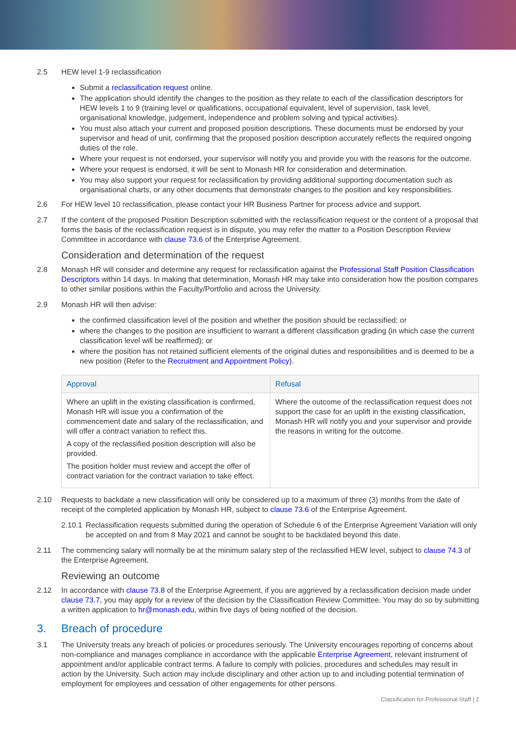2.5 HEW level 1-9 reclassification
Submit a reclassification request online.
The application should identify the changes to the position as they relate to each of the classification descriptors for HEW levels 1 to 9 (training level or qualifications, occupational equivalent, level of supervision, task level, organisational knowledge, judgement, independence and problem solving and typical activities).
You must also attach your current and proposed position descriptions. These documents must be endorsed by your supervisor and head of unit, confirming that the proposed position description accurately reflects the required ongoing duties of the role.
Where your request is not endorsed, your supervisor will notify you and provide you with the reasons for the outcome.
Where your request is endorsed, it will be sent to Monash HR for consideration and determination.
You may also support your request for reclassification by providing additional supporting documentation such as organisational charts, or any other documents that demonstrate changes to the position and key responsibilities.
2.6 For HEW level 10 reclassification, please contact your HR Business Partner for process advice and support.
2.7 If the content of the proposed Position Description submitted with the reclassification request or the content of a proposal that forms the basis of the reclassification request is in dispute, you may refer the matter to a Position Description Review Committee in accordance with clause 73.6 of the Enterprise Agreement.
Consideration and determination of the request
2.8 Monash HR will consider and determine any request for reclassification against the Professional Staff Position Classification Descriptors within 14 days. In making that determination, Monash HR may take into consideration how the position compares to other similar positions within the Faculty/Portfolio and across the University.
2.9 Monash HR will then advise:
the confirmed classification level of the position and whether the position should be reclassified; or
where the changes to the position are insufficient to warrant a different classification grading (in which case the current classification level will be reaffirmed); or
where the position has not retained sufficient elements of the original duties and responsibilities and is deemed to be a new position (Refer to the Recruitment and Appointment Policy).
| Approval | Refusal |
| --- | --- |
| Where an uplift in the existing classification is confirmed, Monash HR will issue you a confirmation of the commencement date and salary of the reclassification, and will offer a contract variation to reflect this. A copy of the reclassified position description will also be provided. The position holder must review and accept the offer of contract variation for the contract variation to take effect. | Where the outcome of the reclassification request does not support the case for an uplift in the existing classification, Monash HR will notify you and your supervisor and provide the reasons in writing for the outcome. |
2.10 Requests to backdate a new classification will only be considered up to a maximum of three (3) months from the date of receipt of the completed application by Monash HR, subject to clause 73.6 of the Enterprise Agreement.
2.10.1
Reclassification requests submitted during the operation of Schedule 6 of the Enterprise Agreement Variation will only be accepted on and from 8 May 2021 and cannot be sought to be backdated beyond this date.
2.11 The commencing salary will normally be at the minimum salary step of the reclassified HEW level, subject to clause 74.3 of the Enterprise Agreement.
Reviewing an outcome
2.12 In accordance with clause 73.8 of the Enterprise Agreement, if you are aggrieved by a reclassification decision made under clause 73.7, you may apply for a review of the decision by the Classification Review Committee. You may do so by submitting a written application to hr@monash.edu, within five days of being notified of the decision.
3. Breach of procedure
3.1 The University treats any breach of policies or procedures seriously. The University encourages reporting of concerns about non-compliance and manages compliance in accordance with the applicable Enterprise Agreement, relevant instrument of appointment and/or applicable contract terms. A failure to comply with policies, procedures and schedules may result in action by the University. Such action may include disciplinary and other action up to and including potential termination of employment for employees and cessation of other engagements for other persons.
Classification for Professional Staff | 2